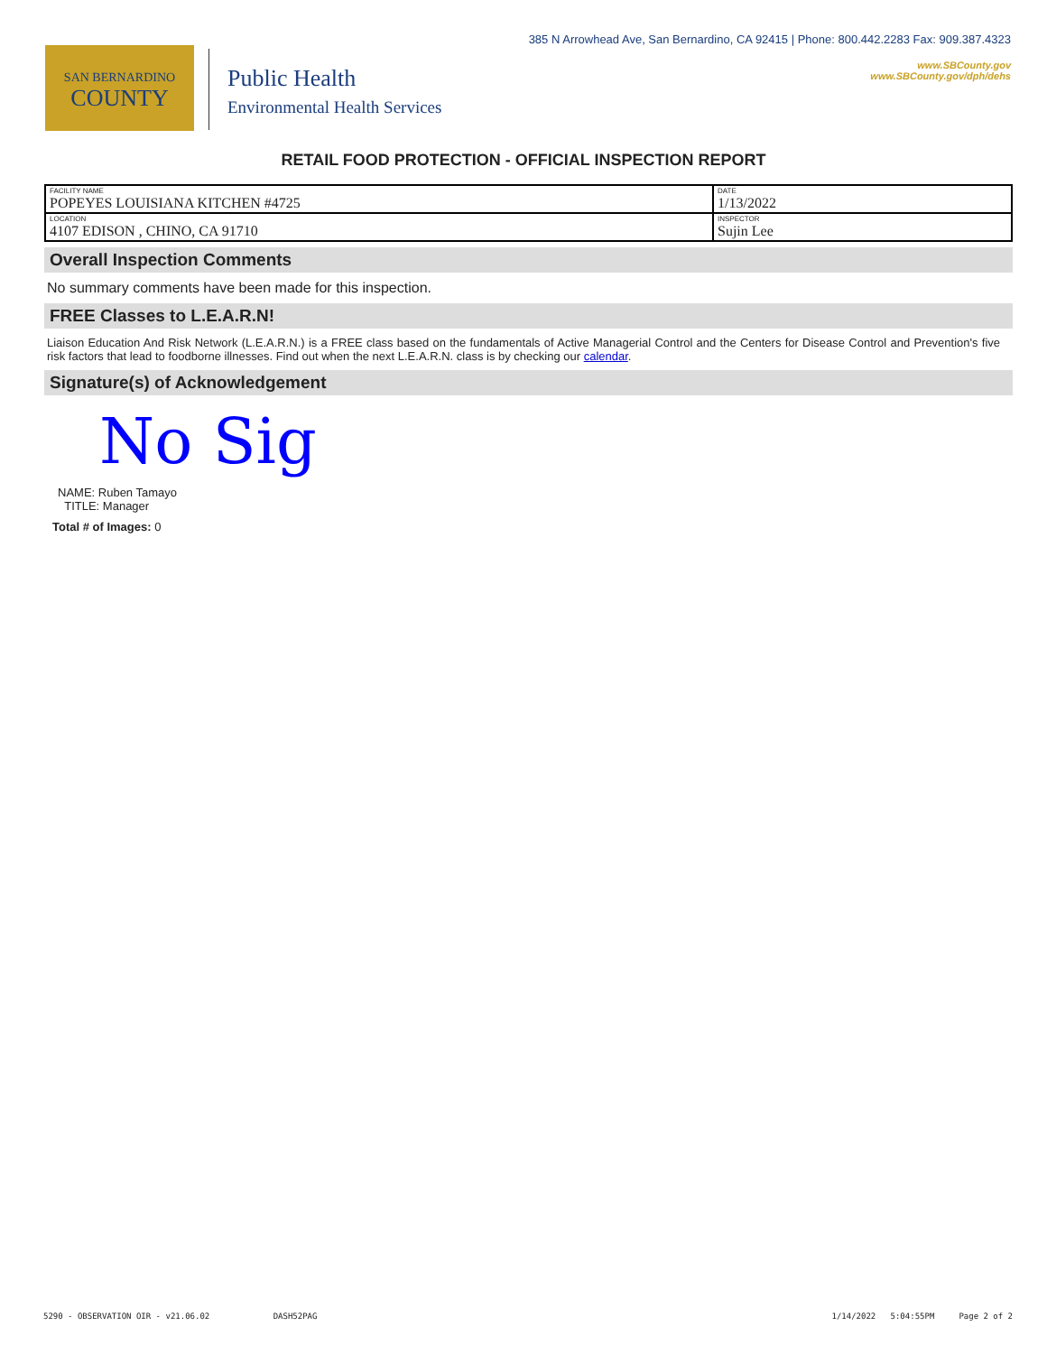SAN BERNARDINO
COUNTY
Public Health
Environmental Health Services
385 N Arrowhead Ave, San Bernardino, CA 92415 | Phone: 800.442.2283 Fax: 909.387.4323
www.SBCounty.gov
www.SBCounty.gov/dph/dehs
RETAIL FOOD PROTECTION - OFFICIAL INSPECTION REPORT
| FACILITY NAME POPEYES LOUISIANA KITCHEN #4725 | DATE 1/13/2022 |
| LOCATION 4107 EDISON , CHINO, CA 91710 | INSPECTOR Sujin Lee |
Overall Inspection Comments
No summary comments have been made for this inspection.
FREE Classes to L.E.A.R.N!
Liaison Education And Risk Network (L.E.A.R.N.) is a FREE class based on the fundamentals of Active Managerial Control and the Centers for Disease Control and Prevention's five risk factors that lead to foodborne illnesses. Find out when the next L.E.A.R.N. class is by checking our calendar.
Signature(s) of Acknowledgement
No Sig
NAME: Ruben Tamayo
TITLE: Manager
Total # of Images: 0
5290 - OBSERVATION OIR - v21.06.02 DASH52PAG 1/14/2022 5:04:55PM Page 2 of 2